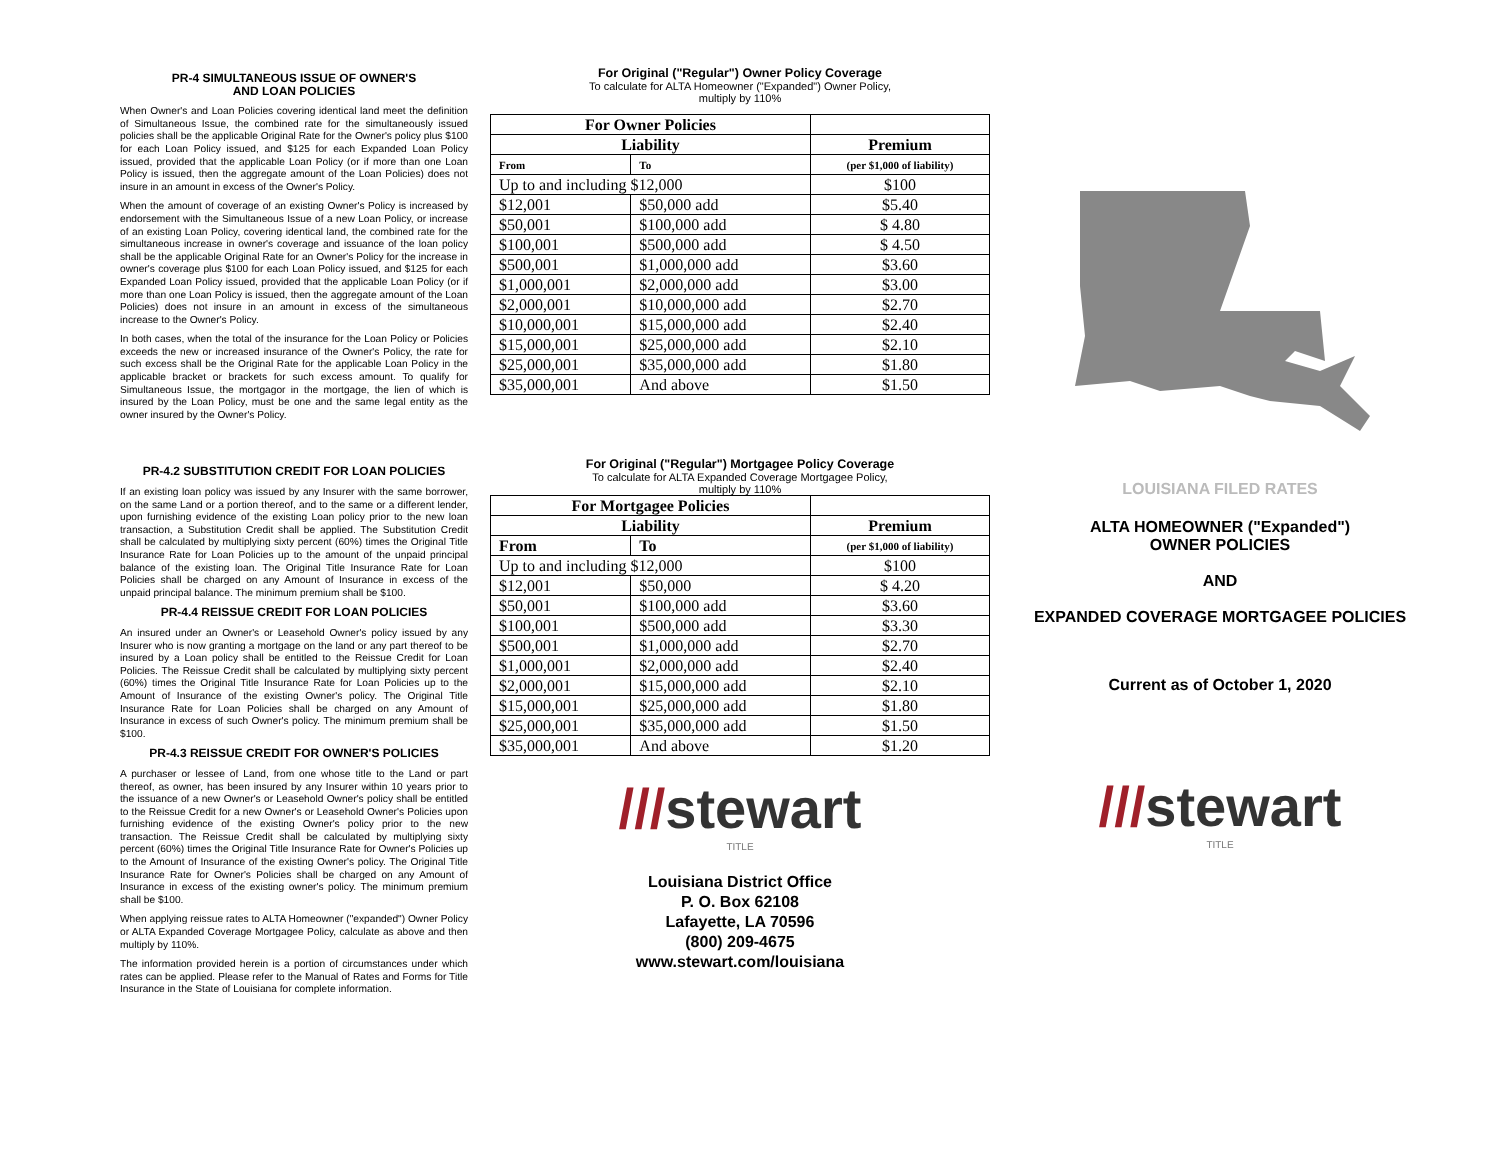PR-4 SIMULTANEOUS ISSUE OF OWNER'S
AND LOAN POLICIES
When Owner's and Loan Policies covering identical land meet the definition of Simultaneous Issue, the combined rate for the simultaneously issued policies shall be the applicable Original Rate for the Owner's policy plus $100 for each Loan Policy issued, and $125 for each Expanded Loan Policy issued, provided that the applicable Loan Policy (or if more than one Loan Policy is issued, then the aggregate amount of the Loan Policies) does not insure in an amount in excess of the Owner's Policy.
When the amount of coverage of an existing Owner's Policy is increased by endorsement with the Simultaneous Issue of a new Loan Policy, or increase of an existing Loan Policy, covering identical land, the combined rate for the simultaneous increase in owner's coverage and issuance of the loan policy shall be the applicable Original Rate for an Owner's Policy for the increase in owner's coverage plus $100 for each Loan Policy issued, and $125 for each Expanded Loan Policy issued, provided that the applicable Loan Policy (or if more than one Loan Policy is issued, then the aggregate amount of the Loan Policies) does not insure in an amount in excess of the simultaneous increase to the Owner's Policy.
In both cases, when the total of the insurance for the Loan Policy or Policies exceeds the new or increased insurance of the Owner's Policy, the rate for such excess shall be the Original Rate for the applicable Loan Policy in the applicable bracket or brackets for such excess amount. To qualify for Simultaneous Issue, the mortgagor in the mortgage, the lien of which is insured by the Loan Policy, must be one and the same legal entity as the owner insured by the Owner's Policy.
PR-4.2 SUBSTITUTION CREDIT FOR LOAN POLICIES
If an existing loan policy was issued by any Insurer with the same borrower, on the same Land or a portion thereof, and to the same or a different lender, upon furnishing evidence of the existing Loan policy prior to the new loan transaction, a Substitution Credit shall be applied. The Substitution Credit shall be calculated by multiplying sixty percent (60%) times the Original Title Insurance Rate for Loan Policies up to the amount of the unpaid principal balance of the existing loan. The Original Title Insurance Rate for Loan Policies shall be charged on any Amount of Insurance in excess of the unpaid principal balance. The minimum premium shall be $100.
PR-4.4 REISSUE CREDIT FOR LOAN POLICIES
An insured under an Owner's or Leasehold Owner's policy issued by any Insurer who is now granting a mortgage on the land or any part thereof to be insured by a Loan policy shall be entitled to the Reissue Credit for Loan Policies. The Reissue Credit shall be calculated by multiplying sixty percent (60%) times the Original Title Insurance Rate for Loan Policies up to the Amount of Insurance of the existing Owner's policy. The Original Title Insurance Rate for Loan Policies shall be charged on any Amount of Insurance in excess of such Owner's policy. The minimum premium shall be $100.
PR-4.3 REISSUE CREDIT FOR OWNER'S POLICIES
A purchaser or lessee of Land, from one whose title to the Land or part thereof, as owner, has been insured by any Insurer within 10 years prior to the issuance of a new Owner's or Leasehold Owner's policy shall be entitled to the Reissue Credit for a new Owner's or Leasehold Owner's Policies upon furnishing evidence of the existing Owner's policy prior to the new transaction. The Reissue Credit shall be calculated by multiplying sixty percent (60%) times the Original Title Insurance Rate for Owner's Policies up to the Amount of Insurance of the existing Owner's policy. The Original Title Insurance Rate for Owner's Policies shall be charged on any Amount of Insurance in excess of the existing owner's policy. The minimum premium shall be $100.
When applying reissue rates to ALTA Homeowner ("expanded") Owner Policy or ALTA Expanded Coverage Mortgagee Policy, calculate as above and then multiply by 110%.
The information provided herein is a portion of circumstances under which rates can be applied. Please refer to the Manual of Rates and Forms for Title Insurance in the State of Louisiana for complete information.
For Original ("Regular") Owner Policy Coverage
To calculate for ALTA Homeowner ("Expanded") Owner Policy,
multiply by 110%
| For Owner Policies | | |
| --- | --- | --- |
| Liability | | Premium |
| From | To | (per $1,000 of liability) |
| Up to and including $12,000 | | $100 |
| $12,001 | $50,000 add | $5.40 |
| $50,001 | $100,000 add | $ 4.80 |
| $100,001 | $500,000 add | $ 4.50 |
| $500,001 | $1,000,000 add | $3.60 |
| $1,000,001 | $2,000,000 add | $3.00 |
| $2,000,001 | $10,000,000 add | $2.70 |
| $10,000,001 | $15,000,000 add | $2.40 |
| $15,000,001 | $25,000,000 add | $2.10 |
| $25,000,001 | $35,000,000 add | $1.80 |
| $35,000,001 | And above | $1.50 |
For Original ("Regular") Mortgagee Policy Coverage
To calculate for ALTA Expanded Coverage Mortgagee Policy,
multiply by 110%
| For Mortgagee Policies | | |
| --- | --- | --- |
| Liability | | Premium |
| From | To | (per $1,000 of liability) |
| Up to and including $12,000 | | $100 |
| $12,001 | $50,000 | $ 4.20 |
| $50,001 | $100,000 add | $3.60 |
| $100,001 | $500,000 add | $3.30 |
| $500,001 | $1,000,000 add | $2.70 |
| $1,000,001 | $2,000,000 add | $2.40 |
| $2,000,001 | $15,000,000 add | $2.10 |
| $15,000,001 | $25,000,000 add | $1.80 |
| $25,000,001 | $35,000,000 add | $1.50 |
| $35,000,001 | And above | $1.20 |
///stewart
TITLE
Louisiana District Office
P. O. Box 62108
Lafayette, LA 70596
(800) 209-4675
www.stewart.com/louisiana
LOUISIANA FILED RATES
ALTA HOMEOWNER ("Expanded")
OWNER POLICIES
AND
EXPANDED COVERAGE MORTGAGEE POLICIES
Current as of October 1, 2020
///stewart
TITLE